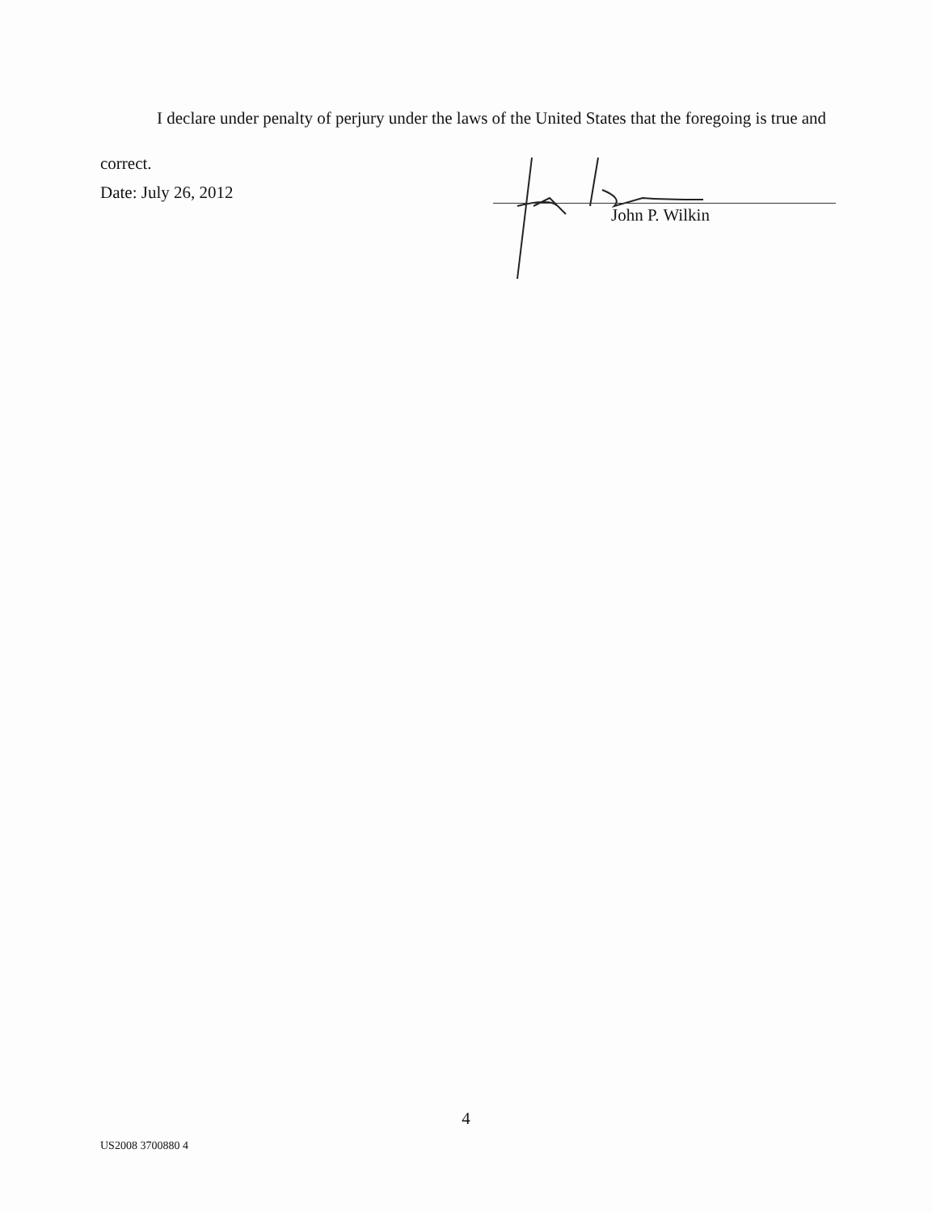I declare under penalty of perjury under the laws of the United States that the foregoing is true and correct.
Date: July 26, 2012
John P. Wilkin
4
US2008 3700880 4